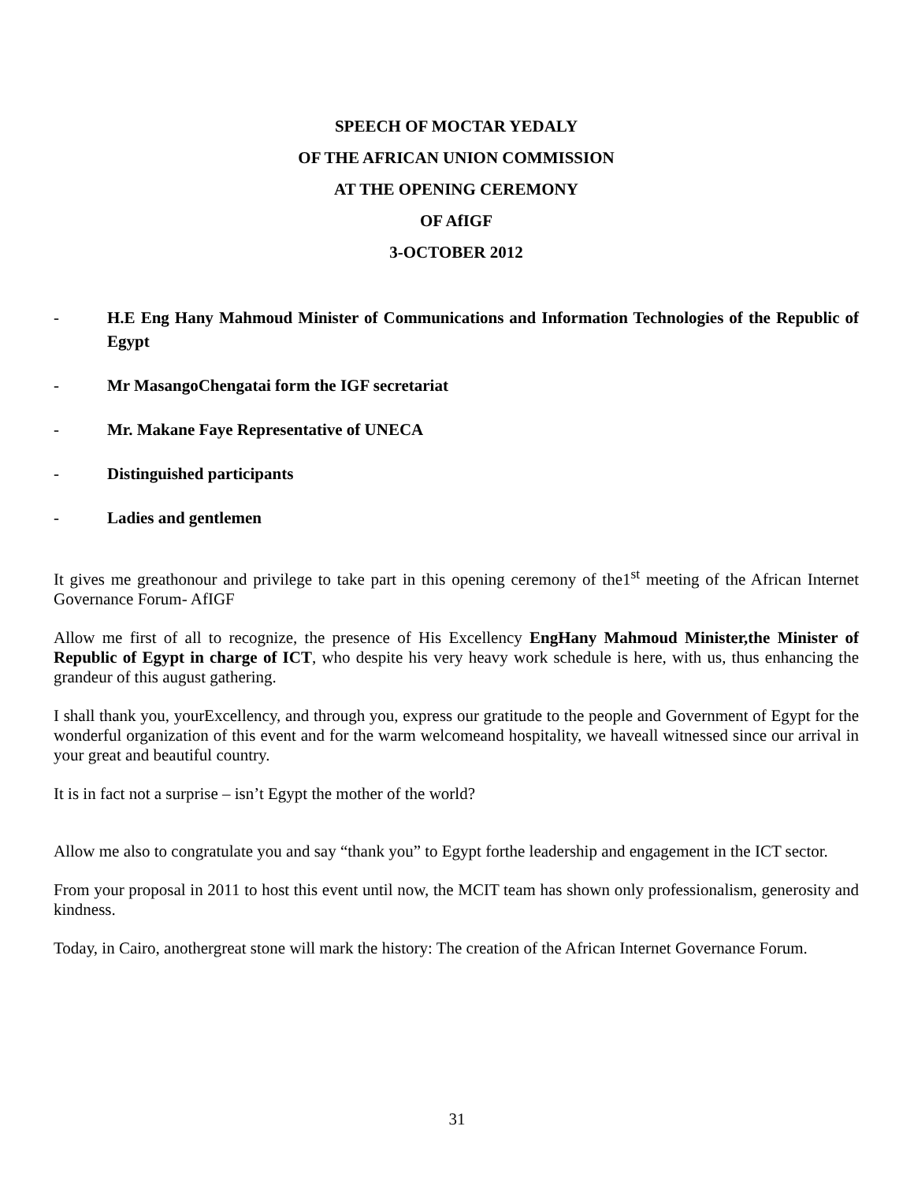SPEECH OF MOCTAR YEDALY
OF THE AFRICAN UNION COMMISSION
AT THE OPENING CEREMONY
OF AfIGF
3-OCTOBER 2012
- H.E Eng Hany Mahmoud Minister of Communications and Information Technologies of the Republic of Egypt
- Mr MasangoChengatai form the IGF secretariat
- Mr. Makane Faye Representative of UNECA
- Distinguished participants
- Ladies and gentlemen
It gives me greathonour and privilege to take part in this opening ceremony of the1<sup>st</sup> meeting of the African Internet Governance Forum- AfIGF
Allow me first of all to recognize, the presence of His Excellency EngHany Mahmoud Minister,the Minister of Republic of Egypt in charge of ICT, who despite his very heavy work schedule is here, with us, thus enhancing the grandeur of this august gathering.
I shall thank you, yourExcellency, and through you, express our gratitude to the people and Government of Egypt for the wonderful organization of this event and for the warm welcomeand hospitality, we haveall witnessed since our arrival in your great and beautiful country.
It is in fact not a surprise – isn’t Egypt the mother of the world?
Allow me also to congratulate you and say “thank you” to Egypt forthe leadership and engagement in the ICT sector.
From your proposal in 2011 to host this event until now, the MCIT team has shown only professionalism, generosity and kindness.
Today, in Cairo, anothergreat stone will mark the history: The creation of the African Internet Governance Forum.
31